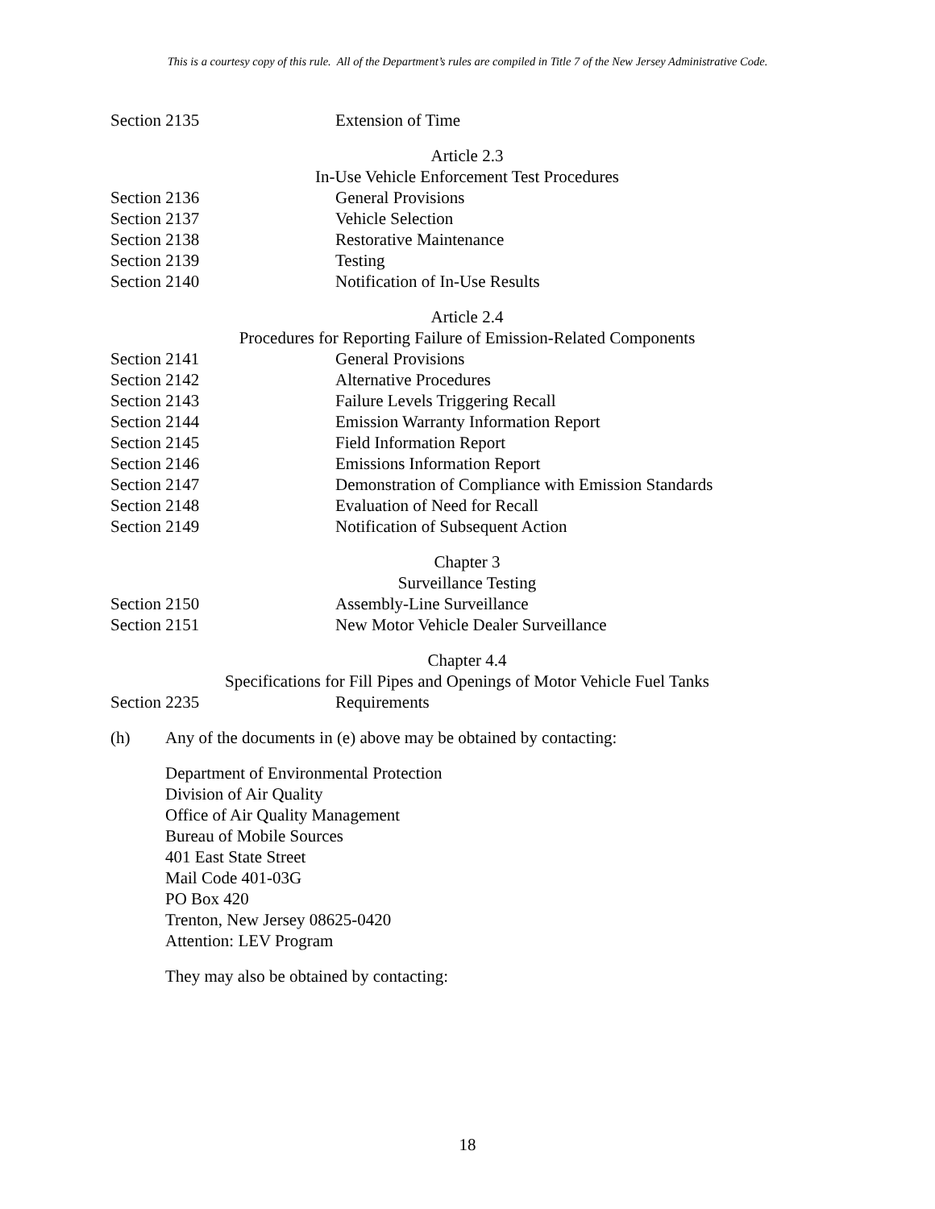This is a courtesy copy of this rule. All of the Department’s rules are compiled in Title 7 of the New Jersey Administrative Code.
Section 2135 Extension of Time
Article 2.3
In-Use Vehicle Enforcement Test Procedures
Section 2136 General Provisions
Section 2137 Vehicle Selection
Section 2138 Restorative Maintenance
Section 2139 Testing
Section 2140 Notification of In-Use Results
Article 2.4
Procedures for Reporting Failure of Emission-Related Components
Section 2141 General Provisions
Section 2142 Alternative Procedures
Section 2143 Failure Levels Triggering Recall
Section 2144 Emission Warranty Information Report
Section 2145 Field Information Report
Section 2146 Emissions Information Report
Section 2147 Demonstration of Compliance with Emission Standards
Section 2148 Evaluation of Need for Recall
Section 2149 Notification of Subsequent Action
Chapter 3
Surveillance Testing
Section 2150 Assembly-Line Surveillance
Section 2151 New Motor Vehicle Dealer Surveillance
Chapter 4.4
Specifications for Fill Pipes and Openings of Motor Vehicle Fuel Tanks
Section 2235 Requirements
(h) Any of the documents in (e) above may be obtained by contacting:
Department of Environmental Protection
Division of Air Quality
Office of Air Quality Management
Bureau of Mobile Sources
401 East State Street
Mail Code 401-03G
PO Box 420
Trenton, New Jersey 08625-0420
Attention: LEV Program
They may also be obtained by contacting:
18